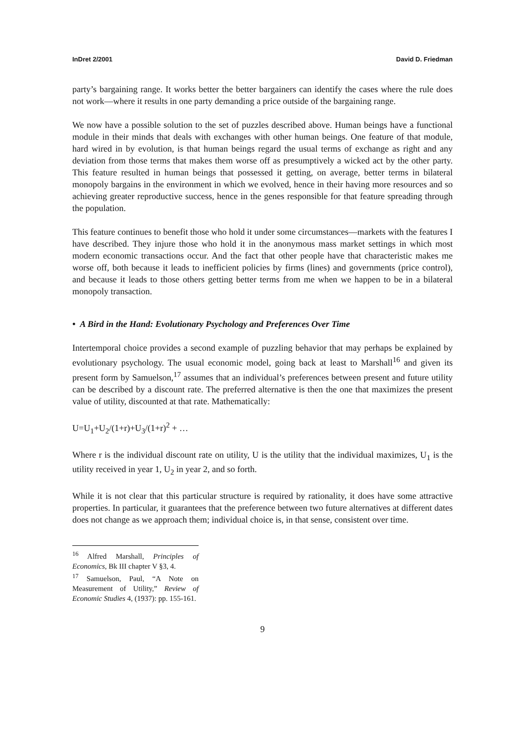InDret 2/2001 David D. Friedman
party’s bargaining range. It works better the better bargainers can identify the cases where the rule does not work—where it results in one party demanding a price outside of the bargaining range.
We now have a possible solution to the set of puzzles described above. Human beings have a functional module in their minds that deals with exchanges with other human beings. One feature of that module, hard wired in by evolution, is that human beings regard the usual terms of exchange as right and any deviation from those terms that makes them worse off as presumptively a wicked act by the other party. This feature resulted in human beings that possessed it getting, on average, better terms in bilateral monopoly bargains in the environment in which we evolved, hence in their having more resources and so achieving greater reproductive success, hence in the genes responsible for that feature spreading through the population.
This feature continues to benefit those who hold it under some circumstances—markets with the features I have described. They injure those who hold it in the anonymous mass market settings in which most modern economic transactions occur. And the fact that other people have that characteristic makes me worse off, both because it leads to inefficient policies by firms (lines) and governments (price control), and because it leads to those others getting better terms from me when we happen to be in a bilateral monopoly transaction.
• A Bird in the Hand: Evolutionary Psychology and Preferences Over Time
Intertemporal choice provides a second example of puzzling behavior that may perhaps be explained by evolutionary psychology. The usual economic model, going back at least to Marshall<sup>16</sup> and given its present form by Samuelson,<sup>17</sup> assumes that an individual’s preferences between present and future utility can be described by a discount rate. The preferred alternative is then the one that maximizes the present value of utility, discounted at that rate. Mathematically:
U=U<sub>1</sub>+U<sub>2</sub>/(1+r)+U<sub>3</sub>/(1+r)<sup>2</sup> + …
Where r is the individual discount rate on utility, U is the utility that the individual maximizes, U<sub>1</sub> is the utility received in year 1, U<sub>2</sub> in year 2, and so forth.
While it is not clear that this particular structure is required by rationality, it does have some attractive properties. In particular, it guarantees that the preference between two future alternatives at different dates does not change as we approach them; individual choice is, in that sense, consistent over time.
<sup>16</sup> Alfred Marshall, Principles of Economics, Bk III chapter V §3, 4.
<sup>17</sup> Samuelson, Paul, “A Note on Measurement of Utility,” Review of Economic Studies 4, (1937): pp. 155-161.
9